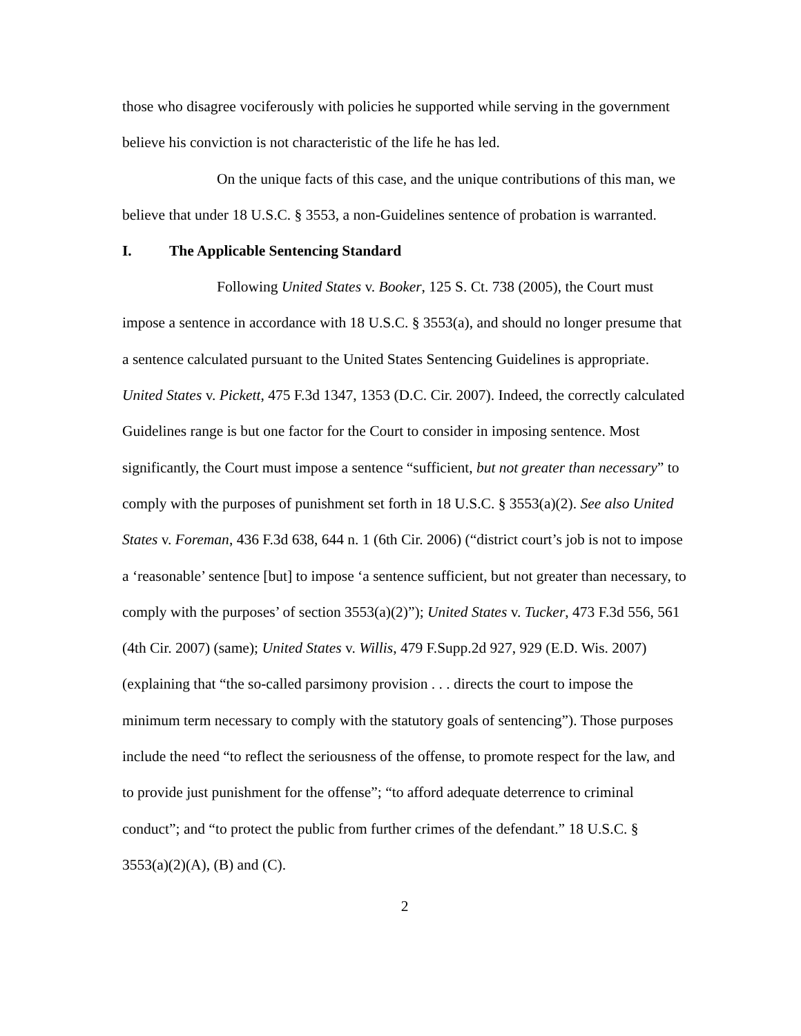those who disagree vociferously with policies he supported while serving in the government believe his conviction is not characteristic of the life he has led.
On the unique facts of this case, and the unique contributions of this man, we believe that under 18 U.S.C. § 3553, a non-Guidelines sentence of probation is warranted.
I. The Applicable Sentencing Standard
Following United States v. Booker, 125 S. Ct. 738 (2005), the Court must impose a sentence in accordance with 18 U.S.C. § 3553(a), and should no longer presume that a sentence calculated pursuant to the United States Sentencing Guidelines is appropriate. United States v. Pickett, 475 F.3d 1347, 1353 (D.C. Cir. 2007). Indeed, the correctly calculated Guidelines range is but one factor for the Court to consider in imposing sentence. Most significantly, the Court must impose a sentence “sufficient, but not greater than necessary” to comply with the purposes of punishment set forth in 18 U.S.C. § 3553(a)(2). See also United States v. Foreman, 436 F.3d 638, 644 n. 1 (6th Cir. 2006) (“district court’s job is not to impose a ‘reasonable’ sentence [but] to impose ‘a sentence sufficient, but not greater than necessary, to comply with the purposes’ of section 3553(a)(2)”); United States v. Tucker, 473 F.3d 556, 561 (4th Cir. 2007) (same); United States v. Willis, 479 F.Supp.2d 927, 929 (E.D. Wis. 2007) (explaining that “the so-called parsimony provision . . . directs the court to impose the minimum term necessary to comply with the statutory goals of sentencing”). Those purposes include the need “to reflect the seriousness of the offense, to promote respect for the law, and to provide just punishment for the offense”; “to afford adequate deterrence to criminal conduct”; and “to protect the public from further crimes of the defendant.” 18 U.S.C. § 3553(a)(2)(A), (B) and (C).
2